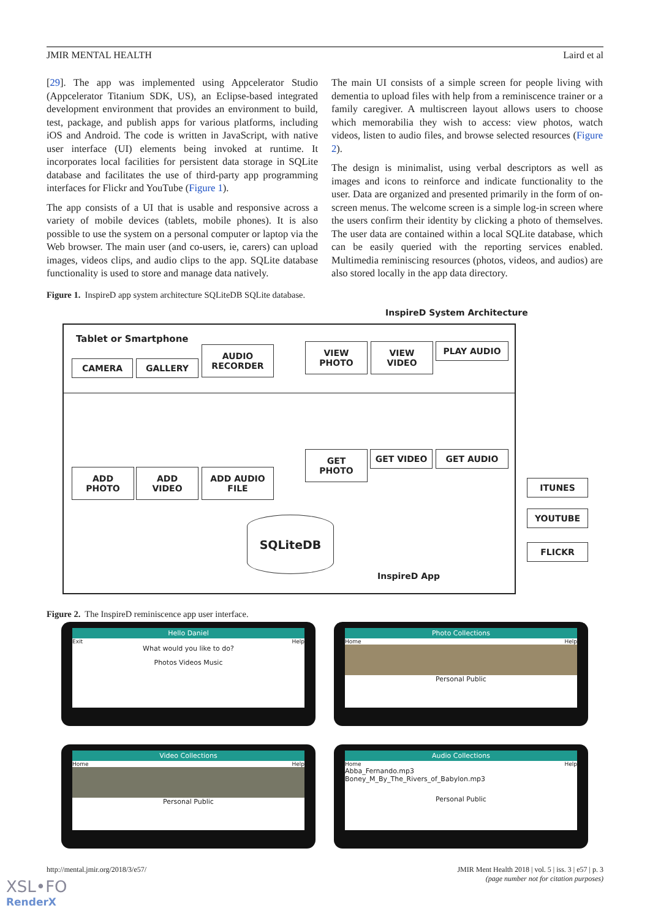JMIR MENTAL HEALTH Laird et al
[29]. The app was implemented using Appcelerator Studio (Appcelerator Titanium SDK, US), an Eclipse-based integrated development environment that provides an environment to build, test, package, and publish apps for various platforms, including iOS and Android. The code is written in JavaScript, with native user interface (UI) elements being invoked at runtime. It incorporates local facilities for persistent data storage in SQLite database and facilitates the use of third-party app programming interfaces for Flickr and YouTube (Figure 1).
The app consists of a UI that is usable and responsive across a variety of mobile devices (tablets, mobile phones). It is also possible to use the system on a personal computer or laptop via the Web browser. The main user (and co-users, ie, carers) can upload images, videos clips, and audio clips to the app. SQLite database functionality is used to store and manage data natively.
The main UI consists of a simple screen for people living with dementia to upload files with help from a reminiscence trainer or a family caregiver. A multiscreen layout allows users to choose which memorabilia they wish to access: view photos, watch videos, listen to audio files, and browse selected resources (Figure 2).
The design is minimalist, using verbal descriptors as well as images and icons to reinforce and indicate functionality to the user. Data are organized and presented primarily in the form of on-screen menus. The welcome screen is a simple log-in screen where the users confirm their identity by clicking a photo of themselves. The user data are contained within a local SQLite database, which can be easily queried with the reporting services enabled. Multimedia reminiscing resources (photos, videos, and audios) are also stored locally in the app data directory.
Figure 1. InspireD app system architecture SQLiteDB SQLite database.
InspireD System Architecture
Tablet or Smartphone
CAMERA GALLERY
AUDIO
RECORDER
VIEW
PHOTO
VIEW
VIDEO
PLAY AUDIO
ADD
PHOTO
ADD
VIDEO
ADD AUDIO
FILE
GET
PHOTO
GET VIDEO GET AUDIO
ITUNES
YOUTUBE
FLICKR
SQLiteDB
InspireD App
Figure 2. The InspireD reminiscence app user interface.
Hello Daniel
Exit Help
What would you like to do?
Photos Videos Music
Photo Collections
Home Help
Personal Public
Video Collections
Home Help
Personal Public
Audio Collections
Home Help
Abba_Fernando.mp3
Boney_M_By_The_Rivers_of_Babylon.mp3
Personal Public
http://mental.jmir.org/2018/3/e57/ JMIR Ment Health 2018 | vol. 5 | iss. 3 | e57 | p. 3
(page number not for citation purposes)
XSL•FO
RenderX